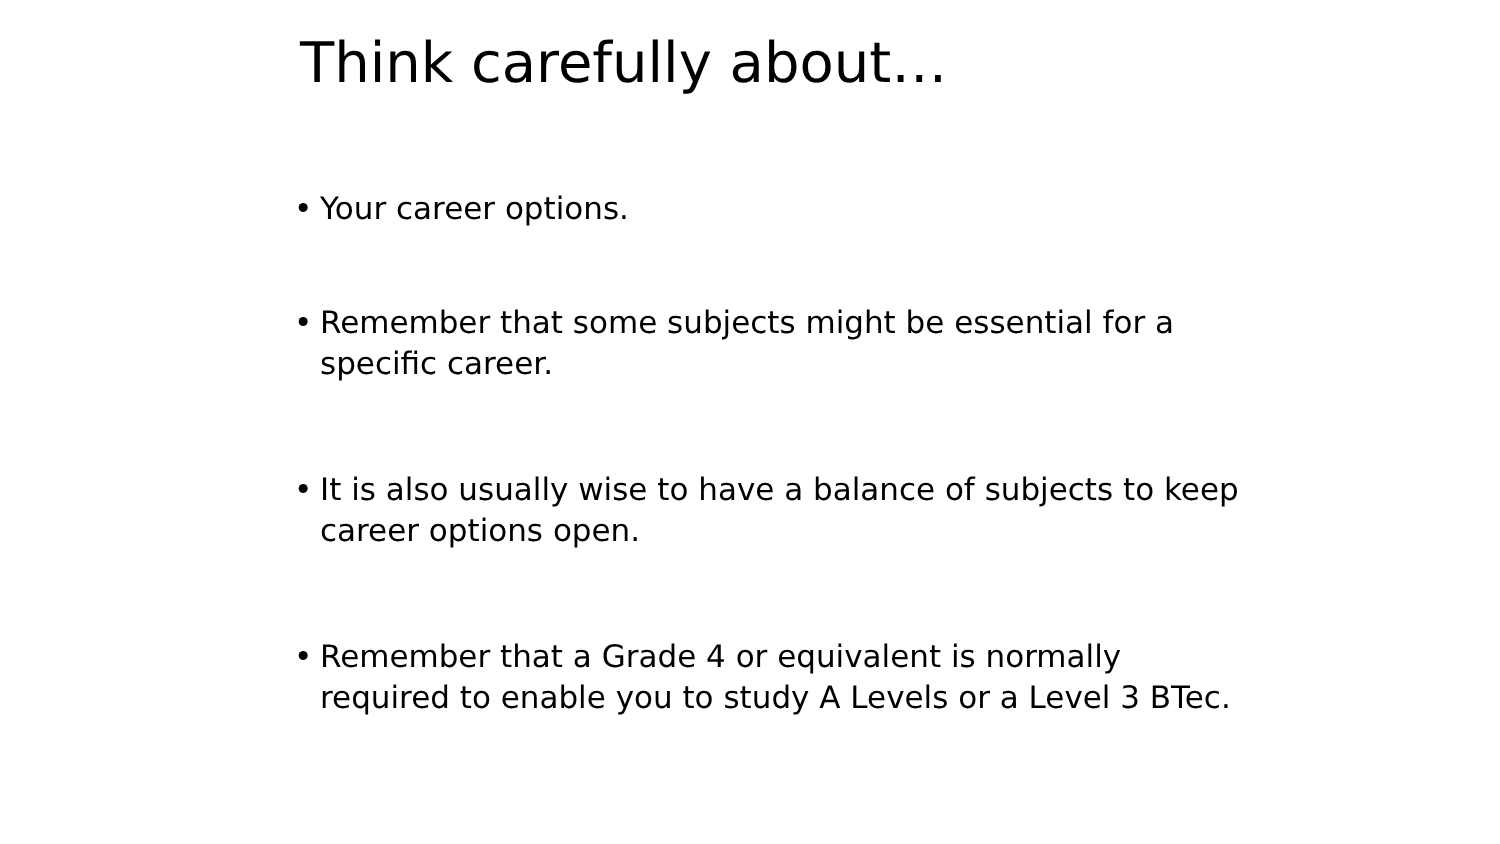Think carefully about…
• Your career options.
• Remember that some subjects might be essential for a specific career.
• It is also usually wise to have a balance of subjects to keep career options open.
• Remember that a Grade 4 or equivalent is normally required to enable you to study A Levels or a Level 3 BTec.